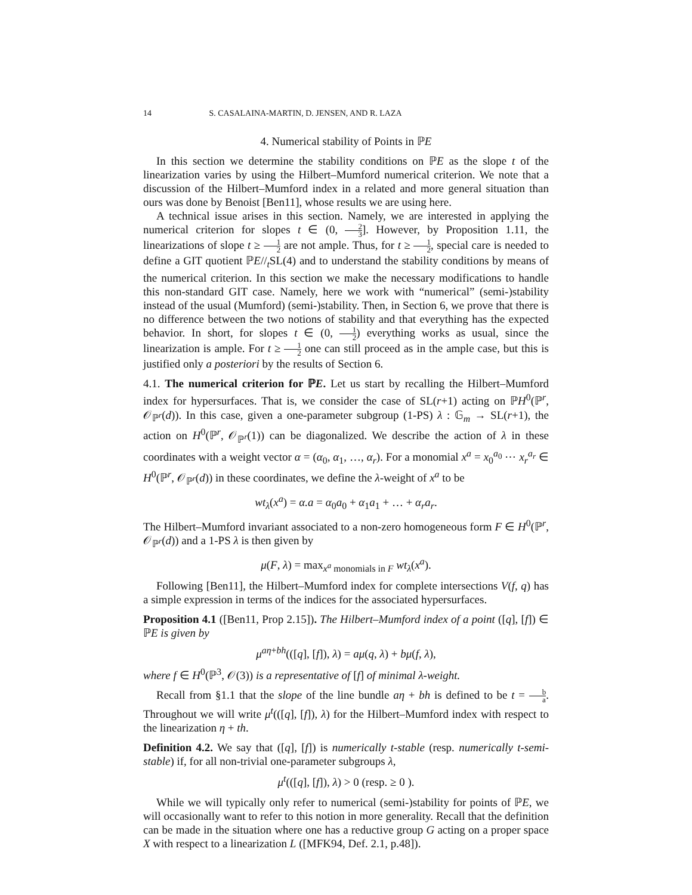14 S. CASALAINA-MARTIN, D. JENSEN, AND R. LAZA
4. Numerical stability of Points in ℙE
In this section we determine the stability conditions on ℙE as the slope t of the linearization varies by using the Hilbert–Mumford numerical criterion. We note that a discussion of the Hilbert–Mumford index in a related and more general situation than ours was done by Benoist [Ben11], whose results we are using here.
A technical issue arises in this section. Namely, we are interested in applying the numerical criterion for slopes t ∈ (0, 2 3]. However, by Proposition 1.11, the linearizations of slope t ≥ 1 2 are not ample. Thus, for t ≥ 1 2, special care is needed to define a GIT quotient ℙE//<sub>t</sub>SL(4) and to understand the stability conditions by means of the numerical criterion. In this section we make the necessary modifications to handle this non-standard GIT case. Namely, here we work with “numerical” (semi-)stability instead of the usual (Mumford) (semi-)stability. Then, in Section 6, we prove that there is no difference between the two notions of stability and that everything has the expected behavior. In short, for slopes t ∈ (0, 1 2) everything works as usual, since the linearization is ample. For t ≥ 1 2 one can still proceed as in the ample case, but this is justified only a posteriori by the results of Section 6.
4.1. The numerical criterion for ℙE. Let us start by recalling the Hilbert–Mumford index for hypersurfaces. That is, we consider the case of SL(r+1) acting on ℙH<sup>0</sup>(ℙ<sup>r</sup>, 𝒪<sub>ℙ<sup>r</sup></sub>(d)). In this case, given a one-parameter subgroup (1-PS) λ : 𝔾<sub>m</sub> → SL(r+1), the action on H<sup>0</sup>(ℙ<sup>r</sup>, 𝒪<sub>ℙ<sup>r</sup></sub>(1)) can be diagonalized. We describe the action of λ in these coordinates with a weight vector α = (α<sub>0</sub>, α<sub>1</sub>, …, α<sub>r</sub>). For a monomial x<sup>a</sup> = x<sub>0</sub><sup>a<sub>0</sub></sup> ⋯ x<sub>r</sub><sup>a<sub>r</sub></sup> ∈ H<sup>0</sup>(ℙ<sup>r</sup>, 𝒪<sub>ℙ<sup>r</sup></sub>(d)) in these coordinates, we define the λ-weight of x<sup>a</sup> to be
wt<sub>λ</sub>(x<sup>a</sup>) = α.a = α<sub>0</sub>a<sub>0</sub> + α<sub>1</sub>a<sub>1</sub> + … + α<sub>r</sub>a<sub>r</sub>.
The Hilbert–Mumford invariant associated to a non-zero homogeneous form F ∈ H<sup>0</sup>(ℙ<sup>r</sup>, 𝒪<sub>ℙ<sup>r</sup></sub>(d)) and a 1-PS λ is then given by
μ(F, λ) = max<sub>x<sup>a</sup> monomials in F</sub> wt<sub>λ</sub>(x<sup>a</sup>).
Following [Ben11], the Hilbert–Mumford index for complete intersections V(f, q) has a simple expression in terms of the indices for the associated hypersurfaces.
Proposition 4.1 ([Ben11, Prop 2.15]). The Hilbert–Mumford index of a point ([q], [f]) ∈ ℙE is given by
μ<sup>aη+bh</sup>(([q], [f]), λ) = aμ(q, λ) + bμ(f, λ),
where f ∈ H<sup>0</sup>(ℙ<sup>3</sup>, 𝒪(3)) is a representative of [f] of minimal λ-weight.
Recall from §1.1 that the slope of the line bundle aη + bh is defined to be t = b a. Throughout we will write μ<sup>t</sup>(([q], [f]), λ) for the Hilbert–Mumford index with respect to the linearization η + th.
Definition 4.2. We say that ([q], [f]) is numerically t-stable (resp. numerically t-semi-stable) if, for all non-trivial one-parameter subgroups λ,
μ<sup>t</sup>(([q], [f]), λ) > 0 (resp. ≥ 0 ).
While we will typically only refer to numerical (semi-)stability for points of ℙE, we will occasionally want to refer to this notion in more generality. Recall that the definition can be made in the situation where one has a reductive group G acting on a proper space X with respect to a linearization L ([MFK94, Def. 2.1, p.48]).